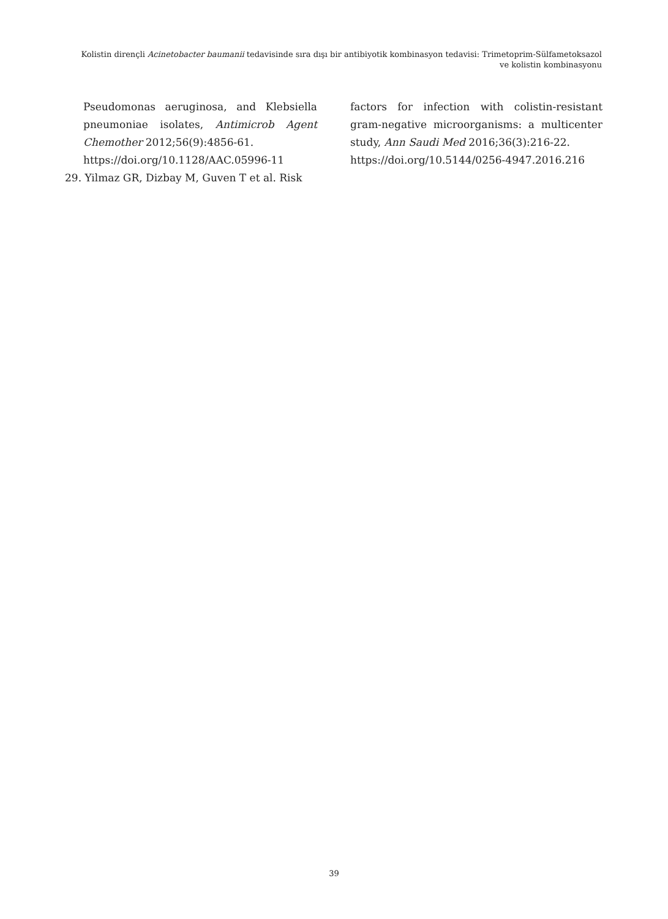Kolistin dirençli Acinetobacter baumanii tedavisinde sıra dışı bir antibiyotik kombinasyon tedavisi: Trimetoprim-Sülfametoksazol
ve kolistin kombinasyonu
Pseudomonas aeruginosa, and Klebsiella pneumoniae isolates, Antimicrob Agent Chemother 2012;56(9):4856-61.
https://doi.org/10.1128/AAC.05996-11
29. Yilmaz GR, Dizbay M, Guven T et al. Risk
factors for infection with colistin-resistant gram-negative microorganisms: a multicenter study, Ann Saudi Med 2016;36(3):216-22.
https://doi.org/10.5144/0256-4947.2016.216
39